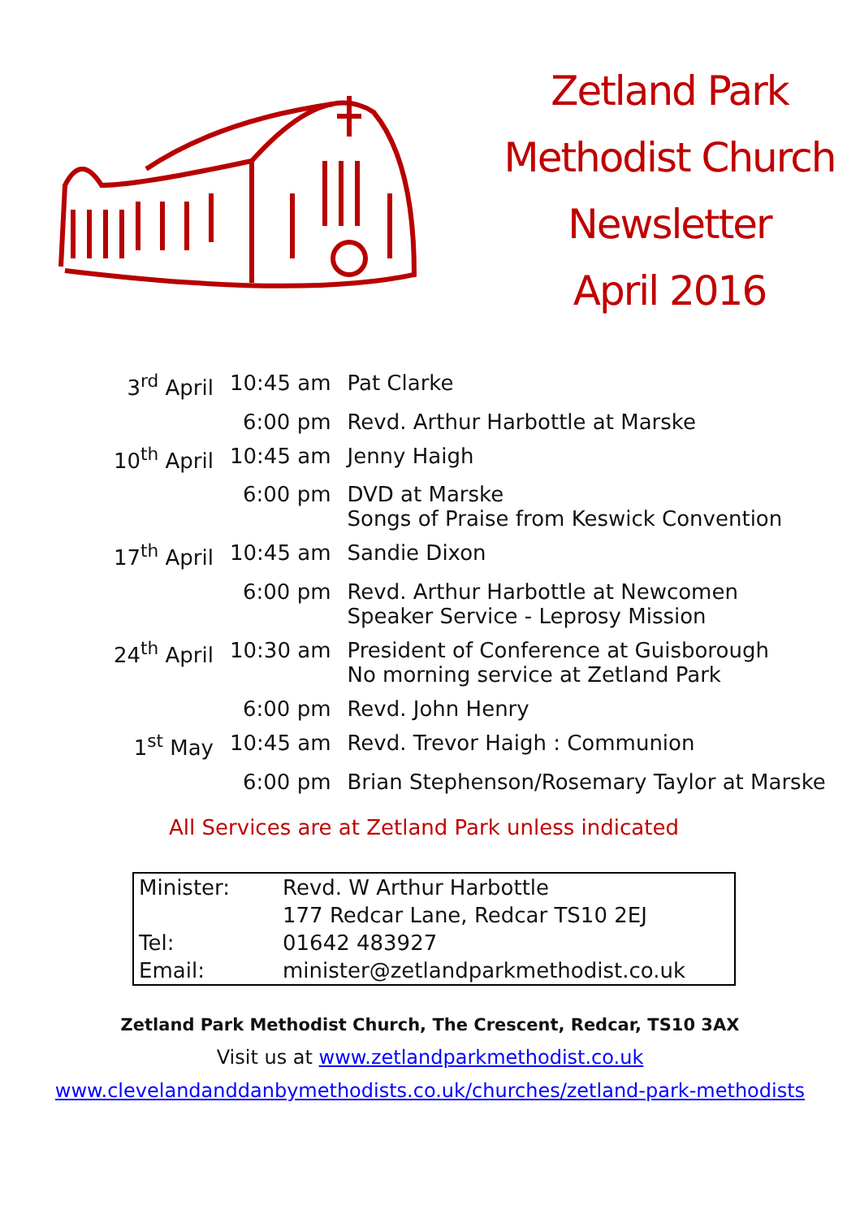Zetland Park
Methodist Church
Newsletter
April 2016
| 3<sup>rd</sup> April | 10:45 am | Pat Clarke |
| | 6:00 pm | Revd. Arthur Harbottle at Marske |
| 10<sup>th</sup> April | 10:45 am | Jenny Haigh |
| | 6:00 pm | DVD at Marske Songs of Praise from Keswick Convention |
| 17<sup>th</sup> April | 10:45 am | Sandie Dixon |
| | 6:00 pm | Revd. Arthur Harbottle at Newcomen Speaker Service - Leprosy Mission |
| 24<sup>th</sup> April | 10:30 am | President of Conference at Guisborough No morning service at Zetland Park |
| | 6:00 pm | Revd. John Henry |
| 1<sup>st</sup> May | 10:45 am | Revd. Trevor Haigh : Communion |
| | 6:00 pm | Brian Stephenson/Rosemary Taylor at Marske |
All Services are at Zetland Park unless indicated
| Minister: | Revd. W Arthur Harbottle |
| | 177 Redcar Lane, Redcar TS10 2EJ |
| Tel: | 01642 483927 |
| Email: | minister@zetlandparkmethodist.co.uk |
Zetland Park Methodist Church, The Crescent, Redcar, TS10 3AX
Visit us at www.zetlandparkmethodist.co.uk
www.clevelandanddanbymethodists.co.uk/churches/zetland-park-methodists